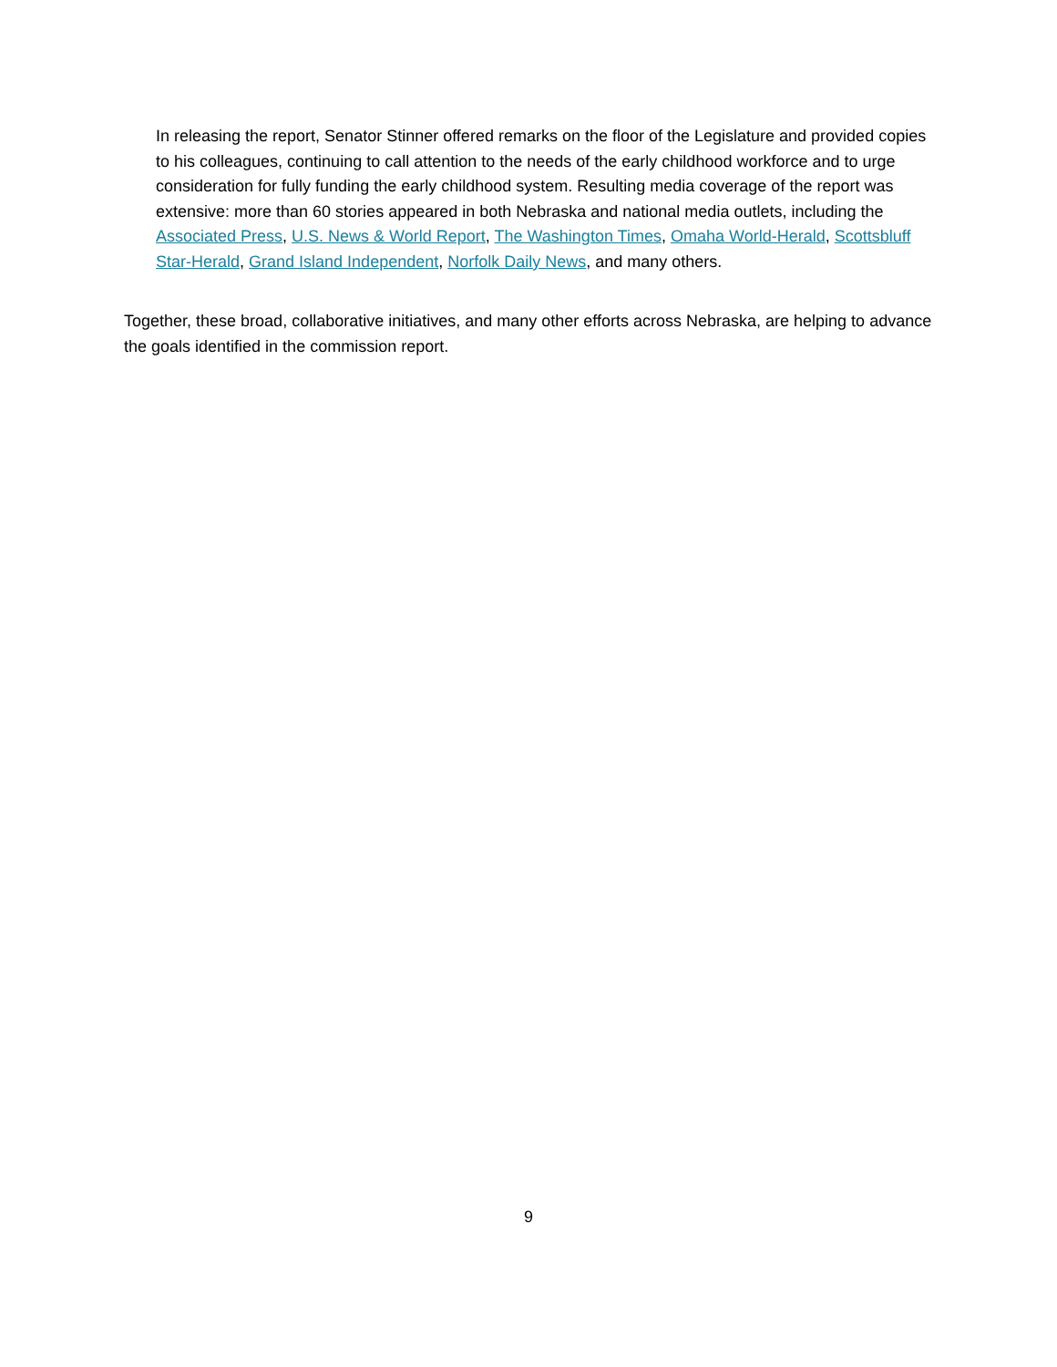In releasing the report, Senator Stinner offered remarks on the floor of the Legislature and provided copies to his colleagues, continuing to call attention to the needs of the early childhood workforce and to urge consideration for fully funding the early childhood system. Resulting media coverage of the report was extensive: more than 60 stories appeared in both Nebraska and national media outlets, including the Associated Press, U.S. News & World Report, The Washington Times, Omaha World-Herald, Scottsbluff Star-Herald, Grand Island Independent, Norfolk Daily News, and many others.
Together, these broad, collaborative initiatives, and many other efforts across Nebraska, are helping to advance the goals identified in the commission report.
9